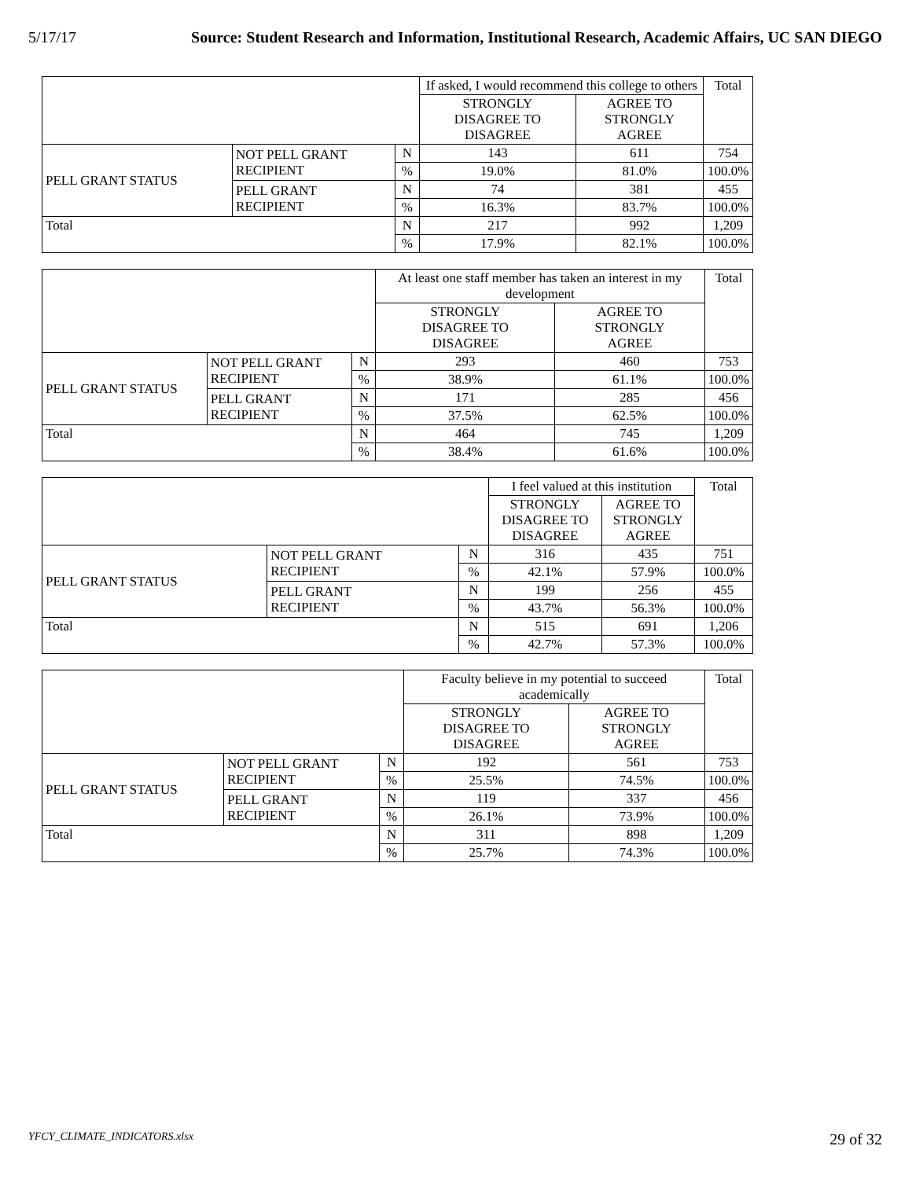5/17/17 Source: Student Research and Information, Institutional Research, Academic Affairs, UC SAN DIEGO
| | | | If asked, I would recommend this college to others | | Total |
| --- | --- | --- | --- | --- | --- |
| | | | STRONGLY DISAGREE TO DISAGREE | AGREE TO STRONGLY AGREE | |
| PELL GRANT STATUS | NOT PELL GRANT RECIPIENT | N | 143 | 611 | 754 |
| | | % | 19.0% | 81.0% | 100.0% |
| | PELL GRANT RECIPIENT | N | 74 | 381 | 455 |
| | | % | 16.3% | 83.7% | 100.0% |
| Total | | N | 217 | 992 | 1,209 |
| | | % | 17.9% | 82.1% | 100.0% |
| | | | At least one staff member has taken an interest in my development | | Total |
| --- | --- | --- | --- | --- | --- |
| | | | STRONGLY DISAGREE TO DISAGREE | AGREE TO STRONGLY AGREE | |
| PELL GRANT STATUS | NOT PELL GRANT RECIPIENT | N | 293 | 460 | 753 |
| | | % | 38.9% | 61.1% | 100.0% |
| | PELL GRANT RECIPIENT | N | 171 | 285 | 456 |
| | | % | 37.5% | 62.5% | 100.0% |
| Total | | N | 464 | 745 | 1,209 |
| | | % | 38.4% | 61.6% | 100.0% |
| | | | I feel valued at this institution | | Total |
| --- | --- | --- | --- | --- | --- |
| | | | STRONGLY DISAGREE TO DISAGREE | AGREE TO STRONGLY AGREE | |
| PELL GRANT STATUS | NOT PELL GRANT RECIPIENT | N | 316 | 435 | 751 |
| | | % | 42.1% | 57.9% | 100.0% |
| | PELL GRANT RECIPIENT | N | 199 | 256 | 455 |
| | | % | 43.7% | 56.3% | 100.0% |
| Total | | N | 515 | 691 | 1,206 |
| | | % | 42.7% | 57.3% | 100.0% |
| | | | Faculty believe in my potential to succeed academically | | Total |
| --- | --- | --- | --- | --- | --- |
| | | | STRONGLY DISAGREE TO DISAGREE | AGREE TO STRONGLY AGREE | |
| PELL GRANT STATUS | NOT PELL GRANT RECIPIENT | N | 192 | 561 | 753 |
| | | % | 25.5% | 74.5% | 100.0% |
| | PELL GRANT RECIPIENT | N | 119 | 337 | 456 |
| | | % | 26.1% | 73.9% | 100.0% |
| Total | | N | 311 | 898 | 1,209 |
| | | % | 25.7% | 74.3% | 100.0% |
YFCY_CLIMATE_INDICATORS.xlsx 29 of 32